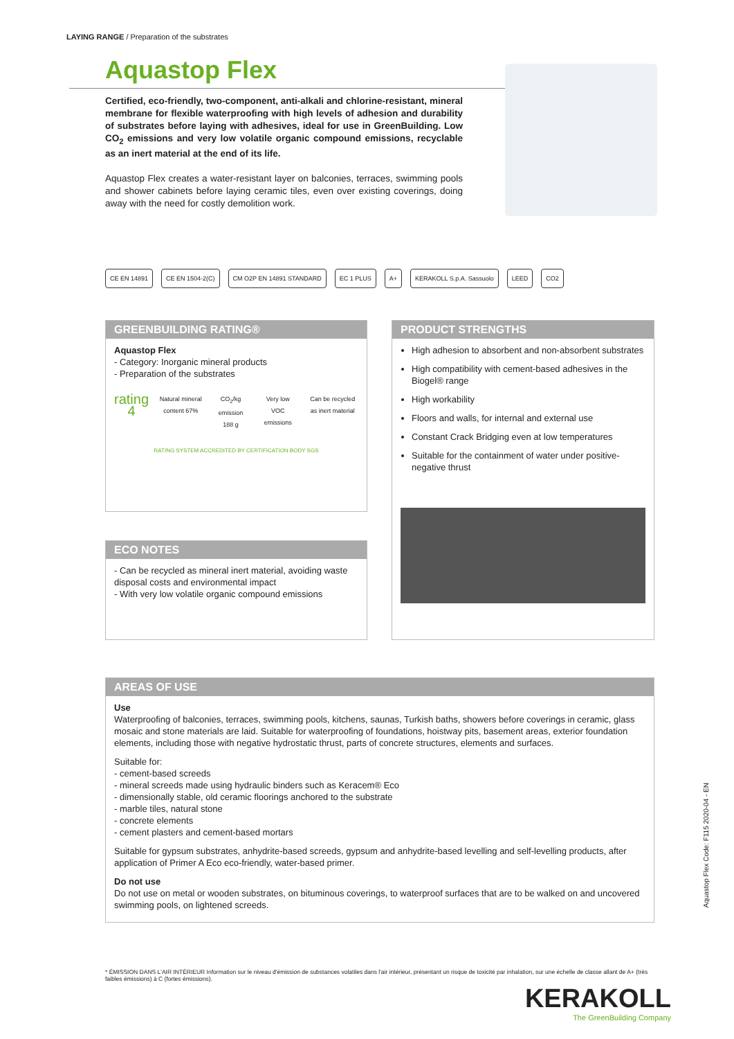LAYING RANGE / Preparation of the substrates
Aquastop Flex
Certified, eco-friendly, two-component, anti-alkali and chlorine-resistant, mineral membrane for flexible waterproofing with high levels of adhesion and durability of substrates before laying with adhesives, ideal for use in GreenBuilding. Low CO<sub>2</sub> emissions and very low volatile organic compound emissions, recyclable as an inert material at the end of its life.
Aquastop Flex creates a water-resistant layer on balconies, terraces, swimming pools and shower cabinets before laying ceramic tiles, even over existing coverings, doing away with the need for costly demolition work.
CE EN 14891 CE EN 1504-2(C) CM O2P EN 14891 STANDARD EC 1 PLUS A+ KERAKOLL S.p.A. Sassuolo LEED CO2
GREENBUILDING RATING®
Aquastop Flex
- Category: Inorganic mineral products
- Preparation of the substrates
rating 4
Natural mineral content 67% CO<sub>2</sub>/kg emission 188 g Very low VOC emissions Can be recycled as inert material
RATING SYSTEM ACCREDITED BY CERTIFICATION BODY SGS
PRODUCT STRENGTHS
High adhesion to absorbent and non-absorbent substrates
High compatibility with cement-based adhesives in the Biogel® range
High workability
Floors and walls, for internal and external use
Constant Crack Bridging even at low temperatures
Suitable for the containment of water under positive-negative thrust
ECO NOTES
- Can be recycled as mineral inert material, avoiding waste disposal costs and environmental impact
- With very low volatile organic compound emissions
AREAS OF USE
Use
Waterproofing of balconies, terraces, swimming pools, kitchens, saunas, Turkish baths, showers before coverings in ceramic, glass mosaic and stone materials are laid. Suitable for waterproofing of foundations, hoistway pits, basement areas, exterior foundation elements, including those with negative hydrostatic thrust, parts of concrete structures, elements and surfaces.
Suitable for:
- cement-based screeds
- mineral screeds made using hydraulic binders such as Keracem® Eco
- dimensionally stable, old ceramic floorings anchored to the substrate
- marble tiles, natural stone
- concrete elements
- cement plasters and cement-based mortars
Suitable for gypsum substrates, anhydrite-based screeds, gypsum and anhydrite-based levelling and self-levelling products, after application of Primer A Eco eco-friendly, water-based primer.
Do not use
Do not use on metal or wooden substrates, on bituminous coverings, to waterproof surfaces that are to be walked on and uncovered swimming pools, on lightened screeds.
Aquastop Flex Code: F115 2020-04 - EN
* ÉMISSION DANS L'AIR INTÉRIEUR Information sur le niveau d'émission de substances volatiles dans l'air intérieur, présentant un risque de toxicité par inhalation, sur une échelle de classe allant de A+ (très faibles émissions) à C (fortes émissions).
KERAKOLL
The GreenBuilding Company